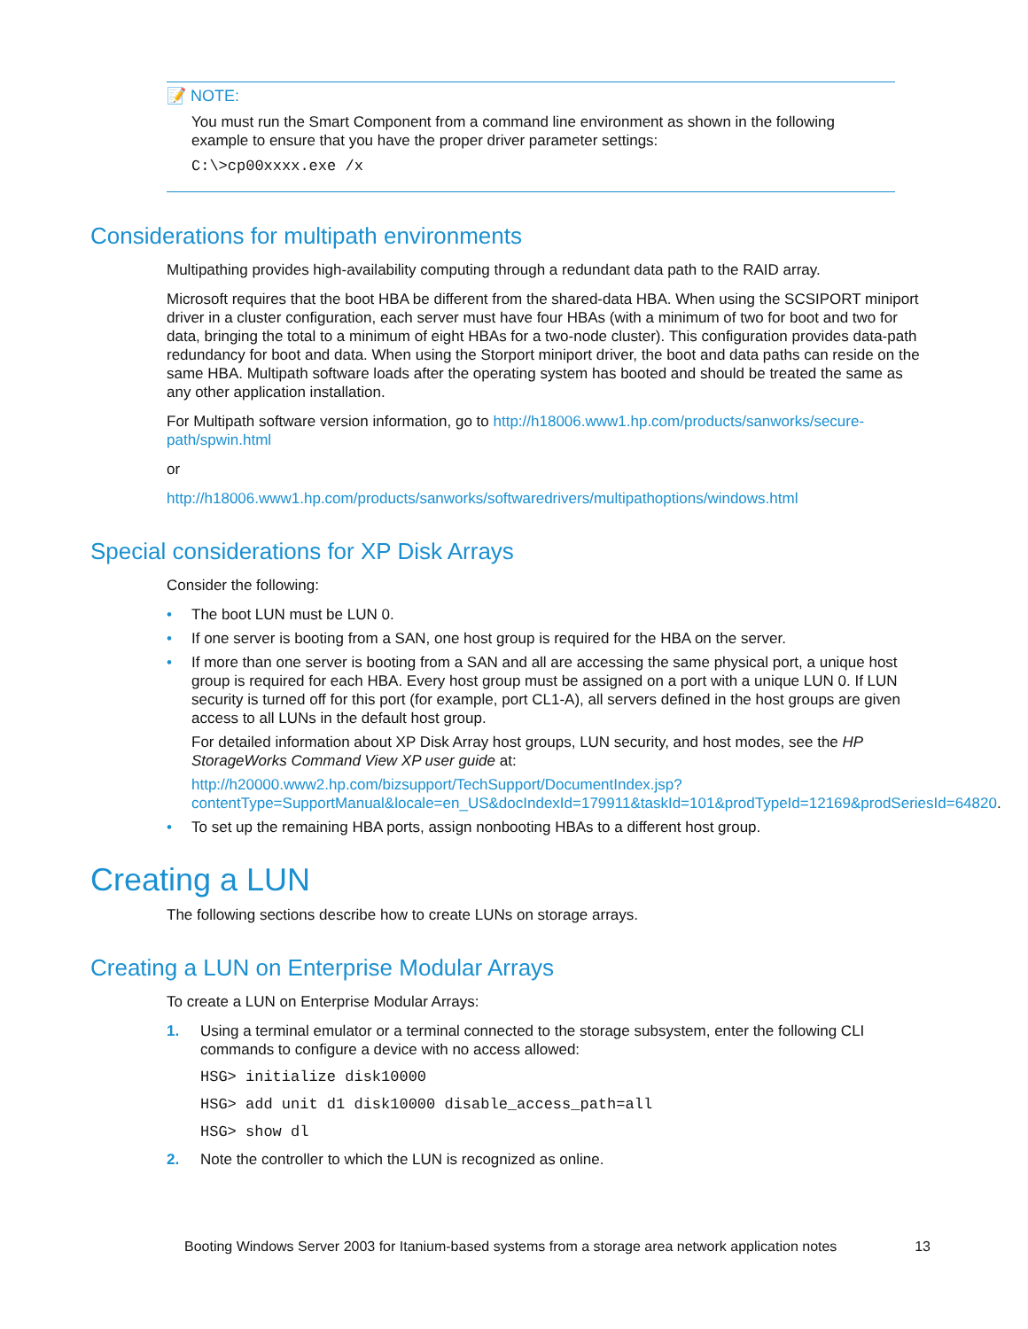📝 NOTE:
You must run the Smart Component from a command line environment as shown in the following example to ensure that you have the proper driver parameter settings:
C:\>cp00xxxx.exe /x
Considerations for multipath environments
Multipathing provides high-availability computing through a redundant data path to the RAID array.
Microsoft requires that the boot HBA be different from the shared-data HBA. When using the SCSIPORT miniport driver in a cluster configuration, each server must have four HBAs (with a minimum of two for boot and two for data, bringing the total to a minimum of eight HBAs for a two-node cluster). This configuration provides data-path redundancy for boot and data. When using the Storport miniport driver, the boot and data paths can reside on the same HBA. Multipath software loads after the operating system has booted and should be treated the same as any other application installation.
For Multipath software version information, go to http://h18006.www1.hp.com/products/sanworks/secure-path/spwin.html
or
http://h18006.www1.hp.com/products/sanworks/softwaredrivers/multipathoptions/windows.html
Special considerations for XP Disk Arrays
Consider the following:
• The boot LUN must be LUN 0.
• If one server is booting from a SAN, one host group is required for the HBA on the server.
• If more than one server is booting from a SAN and all are accessing the same physical port, a unique host group is required for each HBA. Every host group must be assigned on a port with a unique LUN 0. If LUN security is turned off for this port (for example, port CL1-A), all servers defined in the host groups are given access to all LUNs in the default host group.
For detailed information about XP Disk Array host groups, LUN security, and host modes, see the HP StorageWorks Command View XP user guide at:
http://h20000.www2.hp.com/bizsupport/TechSupport/DocumentIndex.jsp?contentType=SupportManual&locale=en_US&docIndexId=179911&taskId=101&prodTypeId=12169&prodSeriesId=64820.
• To set up the remaining HBA ports, assign nonbooting HBAs to a different host group.
Creating a LUN
The following sections describe how to create LUNs on storage arrays.
Creating a LUN on Enterprise Modular Arrays
To create a LUN on Enterprise Modular Arrays:
1. Using a terminal emulator or a terminal connected to the storage subsystem, enter the following CLI commands to configure a device with no access allowed:
HSG> initialize disk10000
HSG> add unit d1 disk10000 disable_access_path=all
HSG> show dl
2. Note the controller to which the LUN is recognized as online.
Booting Windows Server 2003 for Itanium-based systems from a storage area network application notes 13